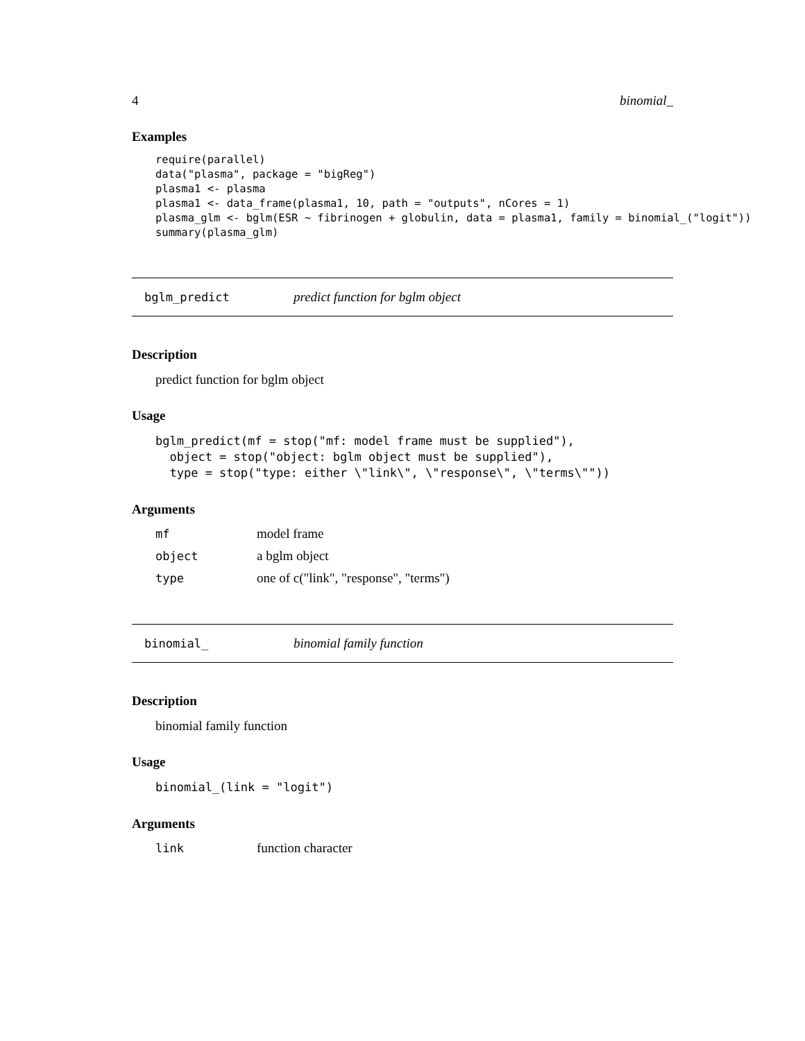4 binomial_
Examples
require(parallel)
data("plasma", package = "bigReg")
plasma1 <- plasma
plasma1 <- data_frame(plasma1, 10, path = "outputs", nCores = 1)
plasma_glm <- bglm(ESR ~ fibrinogen + globulin, data = plasma1, family = binomial_("logit"))
summary(plasma_glm)
bglm_predict predict function for bglm object
Description
predict function for bglm object
Usage
bglm_predict(mf = stop("mf: model frame must be supplied"),
  object = stop("object: bglm object must be supplied"),
  type = stop("type: either \"link\", \"response\", \"terms\""))
Arguments
| mf | model frame |
| object | a bglm object |
| type | one of c("link", "response", "terms") |
binomial_ binomial family function
Description
binomial family function
Usage
binomial_(link = "logit")
Arguments
| link | function character |